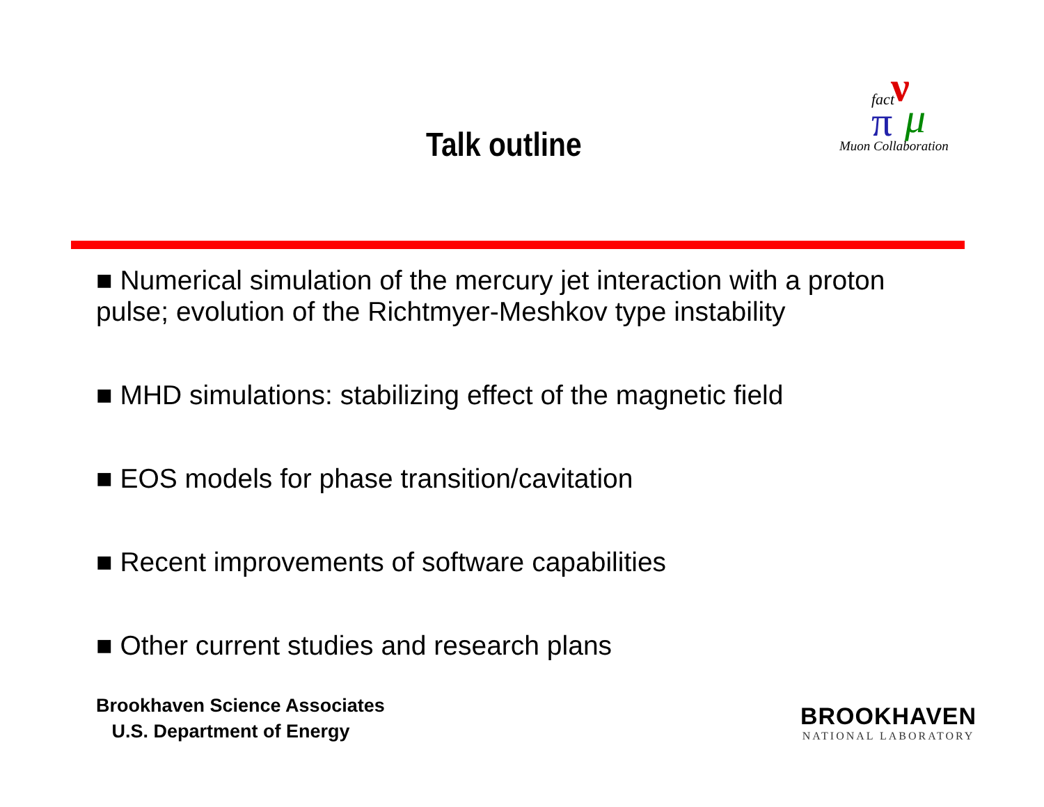fact
ν
π
μ
Muon Collaboration
Talk outline
■ Numerical simulation of the mercury jet interaction with a proton pulse; evolution of the Richtmyer-Meshkov type instability
■ MHD simulations: stabilizing effect of the magnetic field
■ EOS models for phase transition/cavitation
■ Recent improvements of software capabilities
■ Other current studies and research plans
Brookhaven Science Associates
U.S. Department of Energy
BROOKHAVEN
NATIONAL LABORATORY